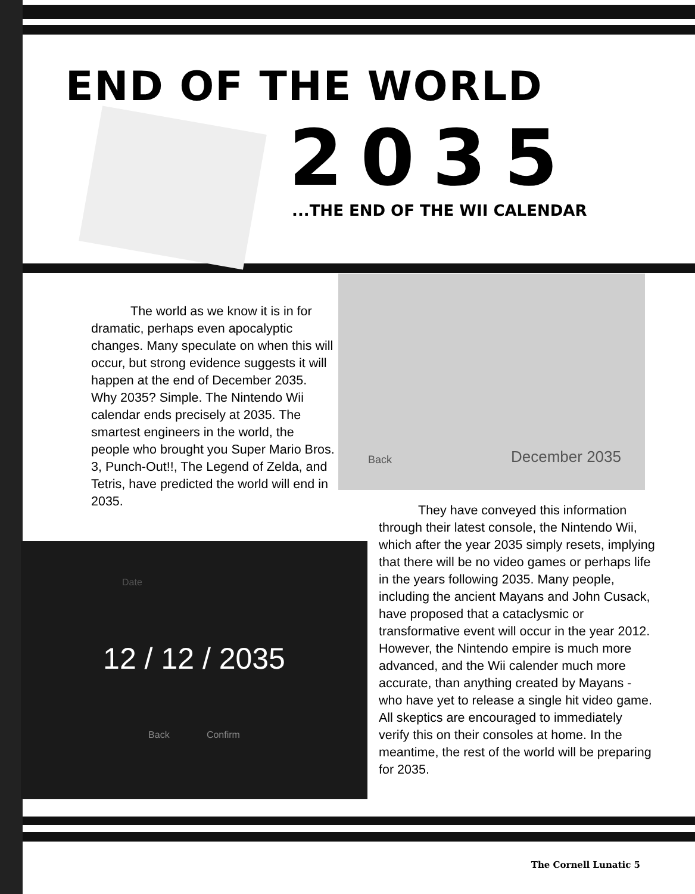END OF THE WORLD
2035 ...THE END OF THE WII CALENDAR
The world as we know it is in for dramatic, perhaps even apocalyptic changes. Many speculate on when this will occur, but strong evidence suggests it will happen at the end of December 2035. Why 2035? Simple. The Nintendo Wii calendar ends precisely at 2035. The smartest engineers in the world, the people who brought you Super Mario Bros. 3, Punch-Out!!, The Legend of Zelda, and Tetris, have predicted the world will end in 2035.
Back December 2035
Date
12 / 12 / 2035
Back Confirm
They have conveyed this information through their latest console, the Nintendo Wii, which after the year 2035 simply resets, implying that there will be no video games or perhaps life in the years following 2035. Many people, including the ancient Mayans and John Cusack, have proposed that a cataclysmic or transformative event will occur in the year 2012. However, the Nintendo empire is much more advanced, and the Wii calender much more accurate, than anything created by Mayans - who have yet to release a single hit video game. All skeptics are encouraged to immediately verify this on their consoles at home. In the meantime, the rest of the world will be preparing for 2035.
The Cornell Lunatic 5